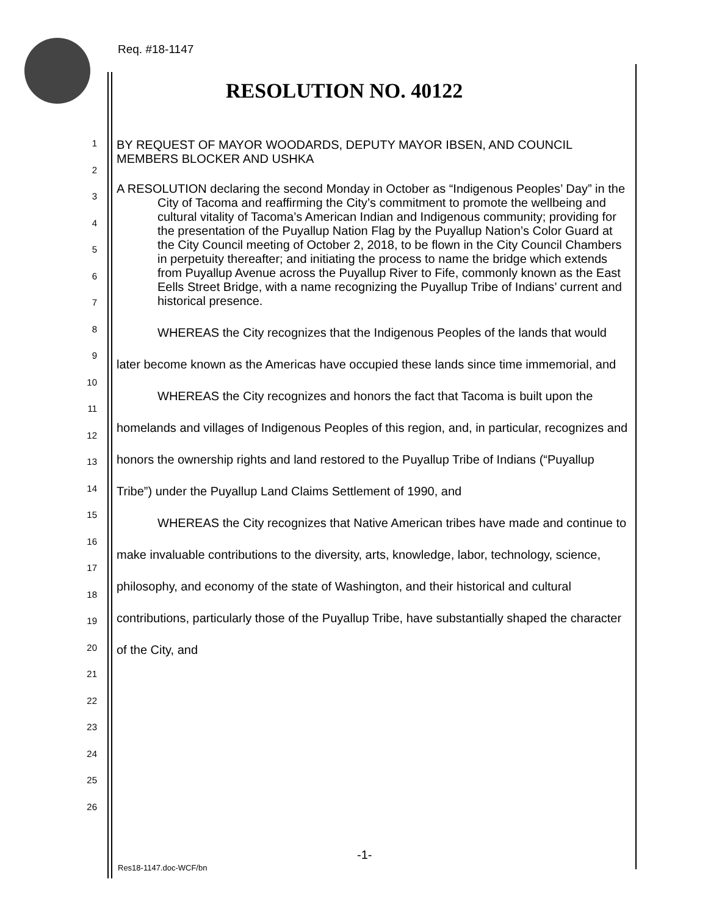Req. #18-1147
RESOLUTION NO. 40122
1
2
3
4
5
6
7
8
9
10
11
12
13
14
15
16
17
18
19
20
21
22
23
24
25
26
BY REQUEST OF MAYOR WOODARDS, DEPUTY MAYOR IBSEN, AND COUNCIL MEMBERS BLOCKER AND USHKA
A RESOLUTION declaring the second Monday in October as “Indigenous Peoples’ Day” in the City of Tacoma and reaffirming the City’s commitment to promote the wellbeing and cultural vitality of Tacoma’s American Indian and Indigenous community; providing for the presentation of the Puyallup Nation Flag by the Puyallup Nation’s Color Guard at the City Council meeting of October 2, 2018, to be flown in the City Council Chambers in perpetuity thereafter; and initiating the process to name the bridge which extends from Puyallup Avenue across the Puyallup River to Fife, commonly known as the East Eells Street Bridge, with a name recognizing the Puyallup Tribe of Indians’ current and historical presence.
WHEREAS the City recognizes that the Indigenous Peoples of the lands that would later become known as the Americas have occupied these lands since time immemorial, and
WHEREAS the City recognizes and honors the fact that Tacoma is built upon the homelands and villages of Indigenous Peoples of this region, and, in particular, recognizes and honors the ownership rights and land restored to the Puyallup Tribe of Indians (“Puyallup Tribe”) under the Puyallup Land Claims Settlement of 1990, and
WHEREAS the City recognizes that Native American tribes have made and continue to make invaluable contributions to the diversity, arts, knowledge, labor, technology, science, philosophy, and economy of the state of Washington, and their historical and cultural contributions, particularly those of the Puyallup Tribe, have substantially shaped the character of the City, and
-1-
Res18-1147.doc-WCF/bn